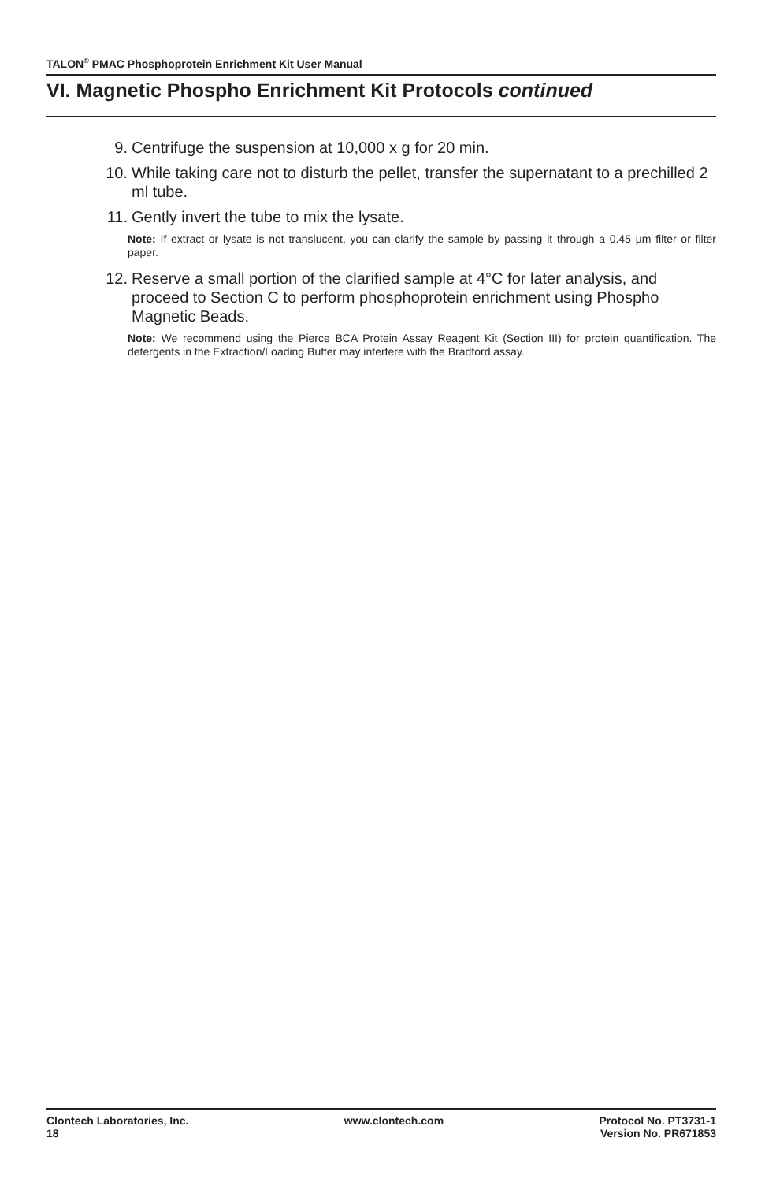TALON<sup>®</sup> PMAC Phosphoprotein Enrichment Kit User Manual
VI. Magnetic Phospho Enrichment Kit Protocols continued
9. Centrifuge the suspension at 10,000 x g for 20 min.
10. While taking care not to disturb the pellet, transfer the supernatant to a prechilled 2 ml tube.
11. Gently invert the tube to mix the lysate.
Note: If extract or lysate is not translucent, you can clarify the sample by passing it through a 0.45 µm filter or filter paper.
12. Reserve a small portion of the clarified sample at 4°C for later analysis, and proceed to Section C to perform phosphoprotein enrichment using Phospho Magnetic Beads.
Note: We recommend using the Pierce BCA Protein Assay Reagent Kit (Section III) for protein quantification. The detergents in the Extraction/Loading Buffer may interfere with the Bradford assay.
Clontech Laboratories, Inc.
18
www.clontech.com Protocol No. PT3731-1
Version No. PR671853